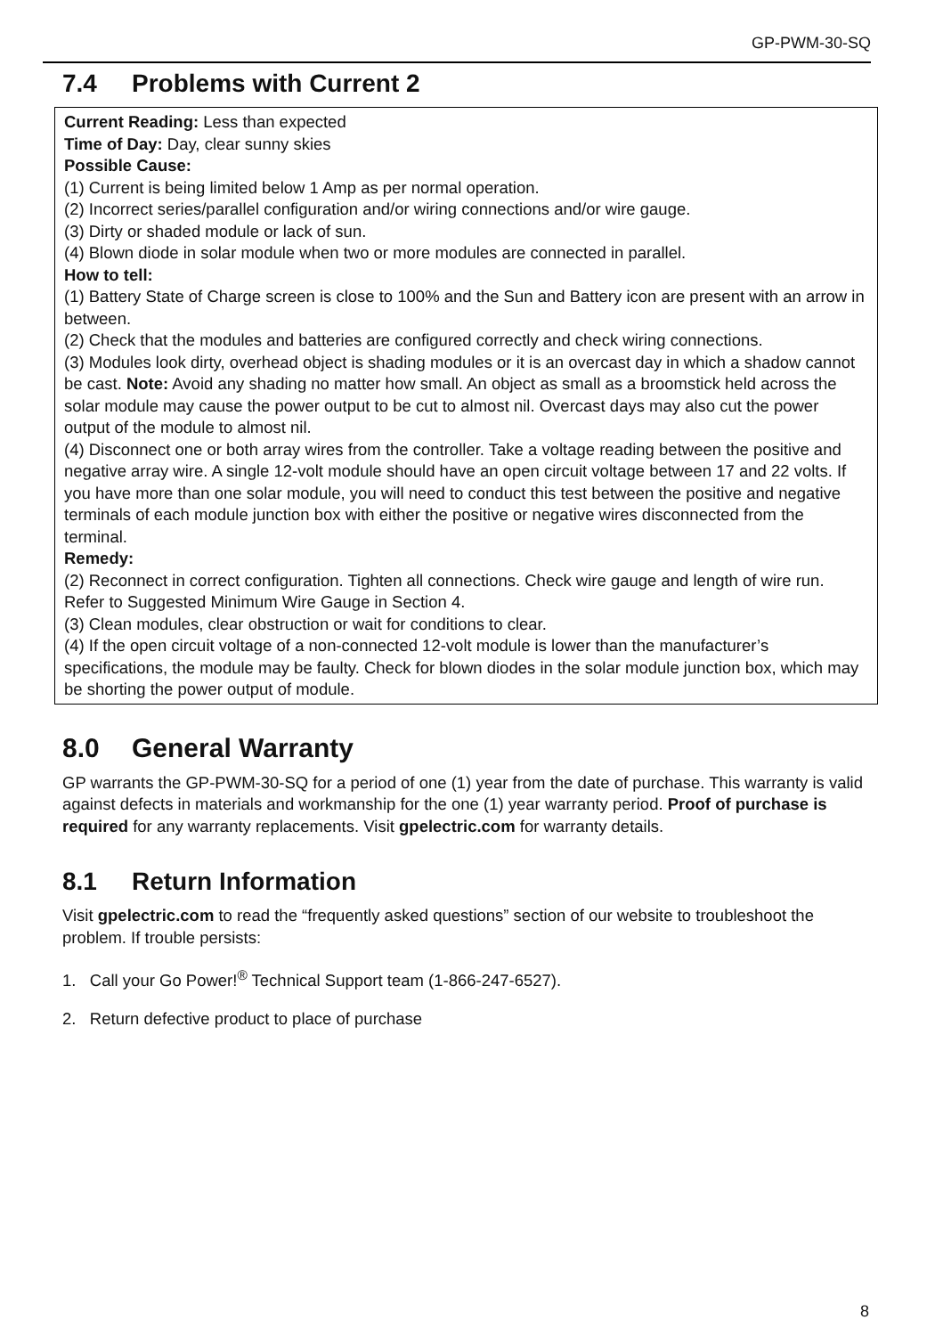GP-PWM-30-SQ
7.4 Problems with Current 2
| Current Reading: Less than expected Time of Day: Day, clear sunny skies Possible Cause: (1) Current is being limited below 1 Amp as per normal operation. (2) Incorrect series/parallel configuration and/or wiring connections and/or wire gauge. (3) Dirty or shaded module or lack of sun. (4) Blown diode in solar module when two or more modules are connected in parallel. How to tell: (1) Battery State of Charge screen is close to 100% and the Sun and Battery icon are present with an arrow in between. (2) Check that the modules and batteries are configured correctly and check wiring connections. (3) Modules look dirty, overhead object is shading modules or it is an overcast day in which a shadow cannot be cast. Note: Avoid any shading no matter how small. An object as small as a broomstick held across the solar module may cause the power output to be cut to almost nil. Overcast days may also cut the power output of the module to almost nil. (4) Disconnect one or both array wires from the controller. Take a voltage reading between the positive and negative array wire. A single 12-volt module should have an open circuit voltage between 17 and 22 volts. If you have more than one solar module, you will need to conduct this test between the positive and negative terminals of each module junction box with either the positive or negative wires disconnected from the terminal. Remedy: (2) Reconnect in correct configuration. Tighten all connections. Check wire gauge and length of wire run. Refer to Suggested Minimum Wire Gauge in Section 4. (3) Clean modules, clear obstruction or wait for conditions to clear. (4) If the open circuit voltage of a non-connected 12-volt module is lower than the manufacturer’s specifications, the module may be faulty. Check for blown diodes in the solar module junction box, which may be shorting the power output of module. |
8.0 General Warranty
GP warrants the GP-PWM-30-SQ for a period of one (1) year from the date of purchase. This warranty is valid against defects in materials and workmanship for the one (1) year warranty period. Proof of purchase is required for any warranty replacements. Visit gpelectric.com for warranty details.
8.1 Return Information
Visit gpelectric.com to read the “frequently asked questions” section of our website to troubleshoot the problem. If trouble persists:
1. Call your Go Power!<sup>®</sup> Technical Support team (1-866-247-6527).
2. Return defective product to place of purchase
8